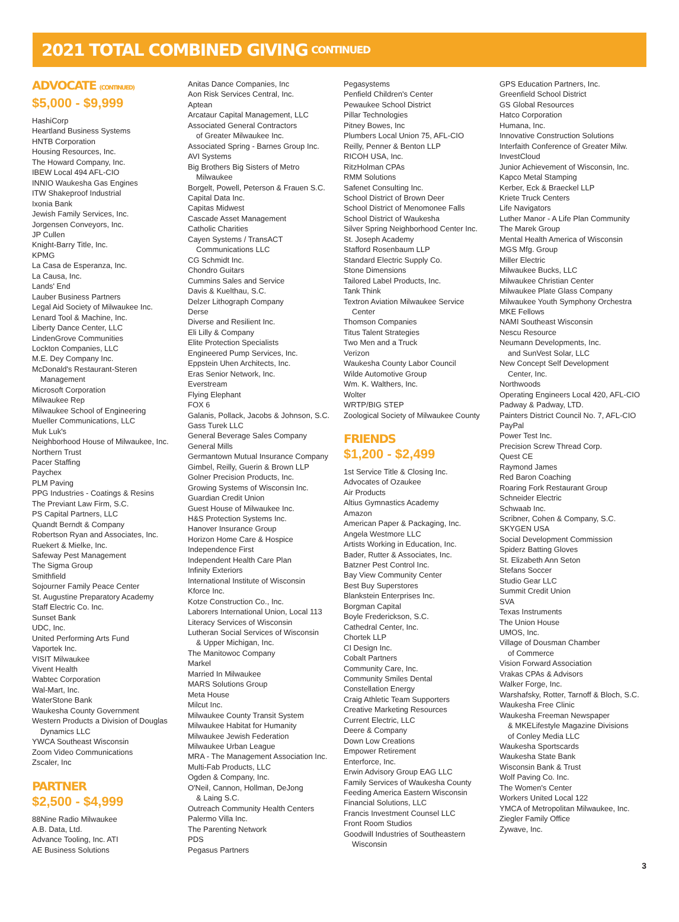2021 TOTAL COMBINED GIVING CONTINUED
ADVOCATE (CONTINUED)
$5,000 - $9,999
HashiCorp
Heartland Business Systems
HNTB Corporation
Housing Resources, Inc.
The Howard Company, Inc.
IBEW Local 494 AFL-CIO
INNIO Waukesha Gas Engines
ITW Shakeproof Industrial
Ixonia Bank
Jewish Family Services, Inc.
Jorgensen Conveyors, Inc.
JP Cullen
Knight-Barry Title, Inc.
KPMG
La Casa de Esperanza, Inc.
La Causa, Inc.
Lands' End
Lauber Business Partners
Legal Aid Society of Milwaukee Inc.
Lenard Tool & Machine, Inc.
Liberty Dance Center, LLC
LindenGrove Communities
Lockton Companies, LLC
M.E. Dey Company Inc.
McDonald's Restaurant-Steren
Management
Microsoft Corporation
Milwaukee Rep
Milwaukee School of Engineering
Mueller Communications, LLC
Muk Luk's
Neighborhood House of Milwaukee, Inc.
Northern Trust
Pacer Staffing
Paychex
PLM Paving
PPG Industries - Coatings & Resins
The Previant Law Firm, S.C.
PS Capital Partners, LLC
Quandt Berndt & Company
Robertson Ryan and Associates, Inc.
Ruekert & Mielke, Inc.
Safeway Pest Management
The Sigma Group
Smithfield
Sojourner Family Peace Center
St. Augustine Preparatory Academy
Staff Electric Co. Inc.
Sunset Bank
UDC, Inc.
United Performing Arts Fund
Vaportek Inc.
VISIT Milwaukee
Vivent Health
Wabtec Corporation
Wal-Mart, Inc.
WaterStone Bank
Waukesha County Government
Western Products a Division of Douglas
Dynamics LLC
YWCA Southeast Wisconsin
Zoom Video Communications
Zscaler, Inc
PARTNER
$2,500 - $4,999
88Nine Radio Milwaukee
A.B. Data, Ltd.
Advance Tooling, Inc. ATI
AE Business Solutions
Anitas Dance Companies, Inc
Aon Risk Services Central, Inc.
Aptean
Arcataur Capital Management, LLC
Associated General Contractors
of Greater Milwaukee Inc.
Associated Spring - Barnes Group Inc.
AVI Systems
Big Brothers Big Sisters of Metro
Milwaukee
Borgelt, Powell, Peterson & Frauen S.C.
Capital Data Inc.
Capitas Midwest
Cascade Asset Management
Catholic Charities
Cayen Systems / TransACT
Communications LLC
CG Schmidt Inc.
Chondro Guitars
Cummins Sales and Service
Davis & Kuelthau, S.C.
Delzer Lithograph Company
Derse
Diverse and Resilient Inc.
Eli Lilly & Company
Elite Protection Specialists
Engineered Pump Services, Inc.
Eppstein Uhen Architects, Inc.
Eras Senior Network, Inc.
Everstream
Flying Elephant
FOX 6
Galanis, Pollack, Jacobs & Johnson, S.C.
Gass Turek LLC
General Beverage Sales Company
General Mills
Germantown Mutual Insurance Company
Gimbel, Reilly, Guerin & Brown LLP
Golner Precision Products, Inc.
Growing Systems of Wisconsin Inc.
Guardian Credit Union
Guest House of Milwaukee Inc.
H&S Protection Systems Inc.
Hanover Insurance Group
Horizon Home Care & Hospice
Independence First
Independent Health Care Plan
Infinity Exteriors
International Institute of Wisconsin
Kforce Inc.
Kotze Construction Co., Inc.
Laborers International Union, Local 113
Literacy Services of Wisconsin
Lutheran Social Services of Wisconsin
& Upper Michigan, Inc.
The Manitowoc Company
Markel
Married In Milwaukee
MARS Solutions Group
Meta House
Milcut Inc.
Milwaukee County Transit System
Milwaukee Habitat for Humanity
Milwaukee Jewish Federation
Milwaukee Urban League
MRA - The Management Association Inc.
Multi-Fab Products, LLC
Ogden & Company, Inc.
O'Neil, Cannon, Hollman, DeJong
& Laing S.C.
Outreach Community Health Centers
Palermo Villa Inc.
The Parenting Network
PDS
Pegasus Partners
Pegasystems
Penfield Children's Center
Pewaukee School District
Pillar Technologies
Pitney Bowes, Inc
Plumbers Local Union 75, AFL-CIO
Reilly, Penner & Benton LLP
RICOH USA, Inc.
RitzHolman CPAs
RMM Solutions
Safenet Consulting Inc.
School District of Brown Deer
School District of Menomonee Falls
School District of Waukesha
Silver Spring Neighborhood Center Inc.
St. Joseph Academy
Stafford Rosenbaum LLP
Standard Electric Supply Co.
Stone Dimensions
Tailored Label Products, Inc.
Tank Think
Textron Aviation Milwaukee Service
Center
Thomson Companies
Titus Talent Strategies
Two Men and a Truck
Verizon
Waukesha County Labor Council
Wilde Automotive Group
Wm. K. Walthers, Inc.
Wolter
WRTP/BIG STEP
Zoological Society of Milwaukee County
FRIENDS
$1,200 - $2,499
1st Service Title & Closing Inc.
Advocates of Ozaukee
Air Products
Altius Gymnastics Academy
Amazon
American Paper & Packaging, Inc.
Angela Westmore LLC
Artists Working in Education, Inc.
Bader, Rutter & Associates, Inc.
Batzner Pest Control Inc.
Bay View Community Center
Best Buy Superstores
Blankstein Enterprises Inc.
Borgman Capital
Boyle Frederickson, S.C.
Cathedral Center, Inc.
Chortek LLP
CI Design Inc.
Cobalt Partners
Community Care, Inc.
Community Smiles Dental
Constellation Energy
Craig Athletic Team Supporters
Creative Marketing Resources
Current Electric, LLC
Deere & Company
Down Low Creations
Empower Retirement
Enterforce, Inc.
Erwin Advisory Group EAG LLC
Family Services of Waukesha County
Feeding America Eastern Wisconsin
Financial Solutions, LLC
Francis Investment Counsel LLC
Front Room Studios
Goodwill Industries of Southeastern
Wisconsin
GPS Education Partners, Inc.
Greenfield School District
GS Global Resources
Hatco Corporation
Humana, Inc.
Innovative Construction Solutions
Interfaith Conference of Greater Milw.
InvestCloud
Junior Achievement of Wisconsin, Inc.
Kapco Metal Stamping
Kerber, Eck & Braeckel LLP
Kriete Truck Centers
Life Navigators
Luther Manor - A Life Plan Community
The Marek Group
Mental Health America of Wisconsin
MGS Mfg. Group
Miller Electric
Milwaukee Bucks, LLC
Milwaukee Christian Center
Milwaukee Plate Glass Company
Milwaukee Youth Symphony Orchestra
MKE Fellows
NAMI Southeast Wisconsin
Nescu Resource
Neumann Developments, Inc.
and SunVest Solar, LLC
New Concept Self Development
Center, Inc.
Northwoods
Operating Engineers Local 420, AFL-CIO
Padway & Padway, LTD.
Painters District Council No. 7, AFL-CIO
PayPal
Power Test Inc.
Precision Screw Thread Corp.
Quest CE
Raymond James
Red Baron Coaching
Roaring Fork Restaurant Group
Schneider Electric
Schwaab Inc.
Scribner, Cohen & Company, S.C.
SKYGEN USA
Social Development Commission
Spiderz Batting Gloves
St. Elizabeth Ann Seton
Stefans Soccer
Studio Gear LLC
Summit Credit Union
SVA
Texas Instruments
The Union House
UMOS, Inc.
Village of Dousman Chamber
of Commerce
Vision Forward Association
Vrakas CPAs & Advisors
Walker Forge, Inc.
Warshafsky, Rotter, Tarnoff & Bloch, S.C.
Waukesha Free Clinic
Waukesha Freeman Newspaper
& MKELifestyle Magazine Divisions
of Conley Media LLC
Waukesha Sportscards
Waukesha State Bank
Wisconsin Bank & Trust
Wolf Paving Co. Inc.
The Women's Center
Workers United Local 122
YMCA of Metropolitan Milwaukee, Inc.
Ziegler Family Office
Zywave, Inc.
3